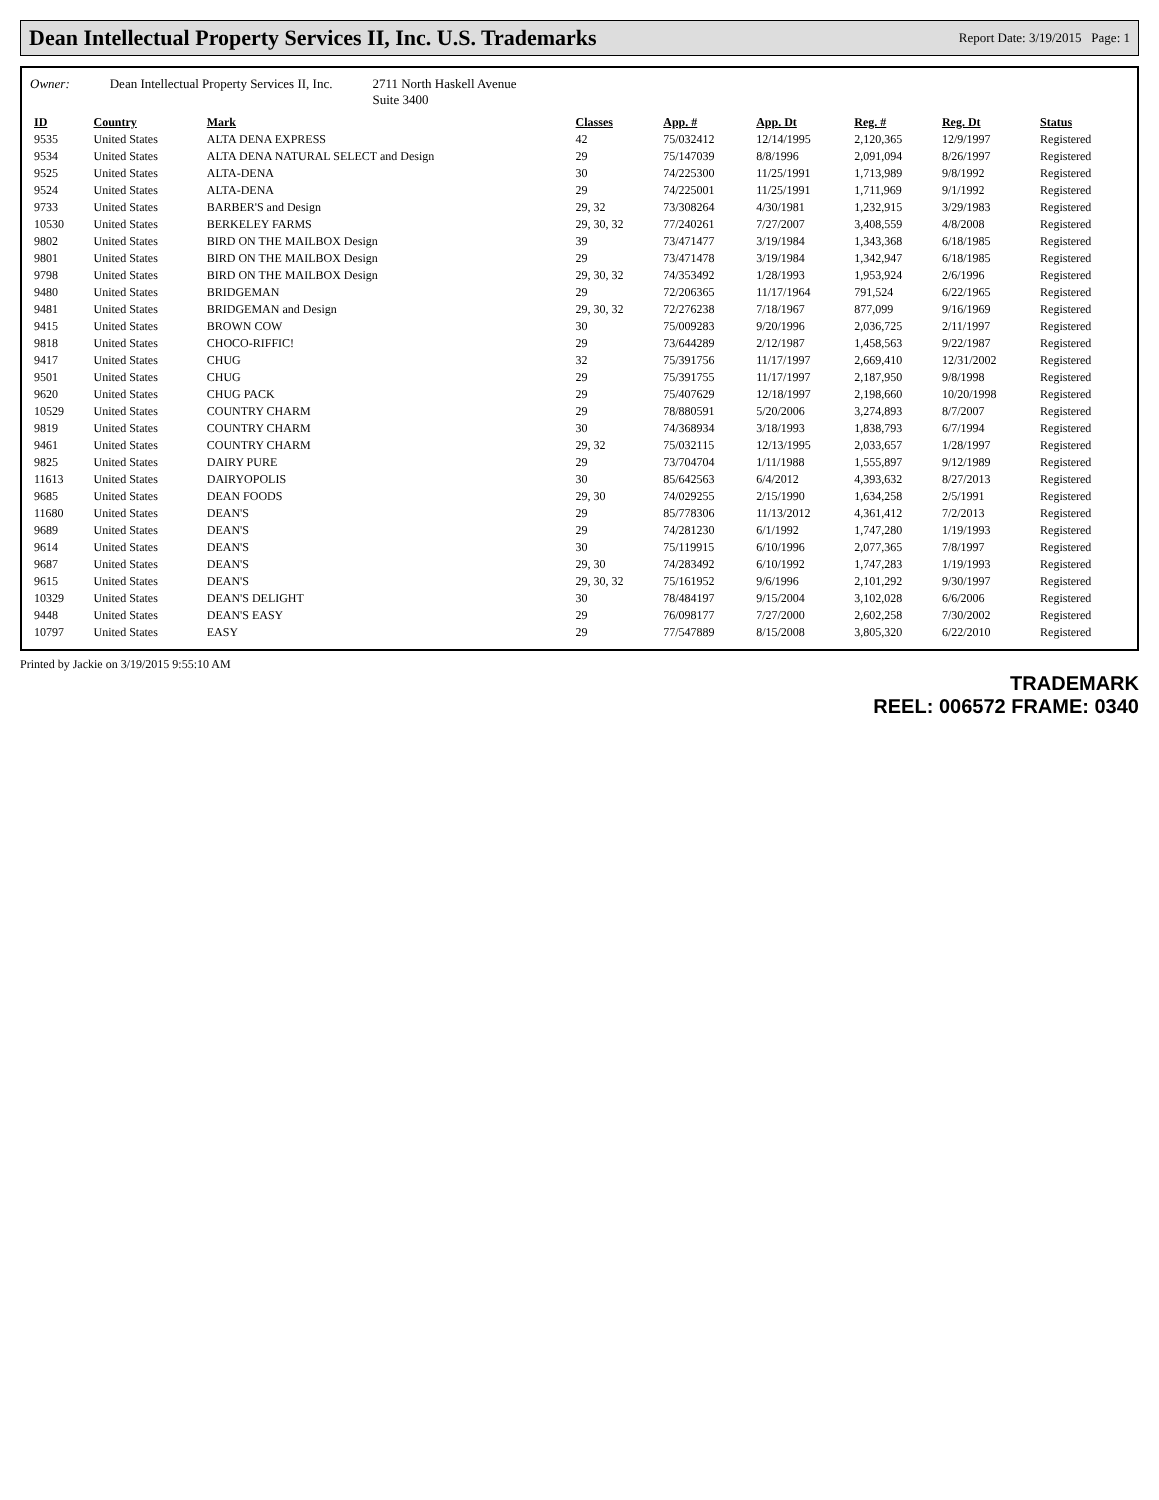Dean Intellectual Property Services II, Inc. U.S. Trademarks
Report Date: 3/19/2015 Page: 1
Owner: Dean Intellectual Property Services II, Inc. 2711 North Haskell Avenue
Suite 3400
| ID | Country | Mark | Classes | App. # | App. Dt | Reg. # | Reg. Dt | Status |
| --- | --- | --- | --- | --- | --- | --- | --- | --- |
| 9535 | United States | ALTA DENA EXPRESS | 42 | 75/032412 | 12/14/1995 | 2,120,365 | 12/9/1997 | Registered |
| 9534 | United States | ALTA DENA NATURAL SELECT and Design | 29 | 75/147039 | 8/8/1996 | 2,091,094 | 8/26/1997 | Registered |
| 9525 | United States | ALTA-DENA | 30 | 74/225300 | 11/25/1991 | 1,713,989 | 9/8/1992 | Registered |
| 9524 | United States | ALTA-DENA | 29 | 74/225001 | 11/25/1991 | 1,711,969 | 9/1/1992 | Registered |
| 9733 | United States | BARBER'S and Design | 29, 32 | 73/308264 | 4/30/1981 | 1,232,915 | 3/29/1983 | Registered |
| 10530 | United States | BERKELEY FARMS | 29, 30, 32 | 77/240261 | 7/27/2007 | 3,408,559 | 4/8/2008 | Registered |
| 9802 | United States | BIRD ON THE MAILBOX Design | 39 | 73/471477 | 3/19/1984 | 1,343,368 | 6/18/1985 | Registered |
| 9801 | United States | BIRD ON THE MAILBOX Design | 29 | 73/471478 | 3/19/1984 | 1,342,947 | 6/18/1985 | Registered |
| 9798 | United States | BIRD ON THE MAILBOX Design | 29, 30, 32 | 74/353492 | 1/28/1993 | 1,953,924 | 2/6/1996 | Registered |
| 9480 | United States | BRIDGEMAN | 29 | 72/206365 | 11/17/1964 | 791,524 | 6/22/1965 | Registered |
| 9481 | United States | BRIDGEMAN and Design | 29, 30, 32 | 72/276238 | 7/18/1967 | 877,099 | 9/16/1969 | Registered |
| 9415 | United States | BROWN COW | 30 | 75/009283 | 9/20/1996 | 2,036,725 | 2/11/1997 | Registered |
| 9818 | United States | CHOCO-RIFFIC! | 29 | 73/644289 | 2/12/1987 | 1,458,563 | 9/22/1987 | Registered |
| 9417 | United States | CHUG | 32 | 75/391756 | 11/17/1997 | 2,669,410 | 12/31/2002 | Registered |
| 9501 | United States | CHUG | 29 | 75/391755 | 11/17/1997 | 2,187,950 | 9/8/1998 | Registered |
| 9620 | United States | CHUG PACK | 29 | 75/407629 | 12/18/1997 | 2,198,660 | 10/20/1998 | Registered |
| 10529 | United States | COUNTRY CHARM | 29 | 78/880591 | 5/20/2006 | 3,274,893 | 8/7/2007 | Registered |
| 9819 | United States | COUNTRY CHARM | 30 | 74/368934 | 3/18/1993 | 1,838,793 | 6/7/1994 | Registered |
| 9461 | United States | COUNTRY CHARM | 29, 32 | 75/032115 | 12/13/1995 | 2,033,657 | 1/28/1997 | Registered |
| 9825 | United States | DAIRY PURE | 29 | 73/704704 | 1/11/1988 | 1,555,897 | 9/12/1989 | Registered |
| 11613 | United States | DAIRYOPOLIS | 30 | 85/642563 | 6/4/2012 | 4,393,632 | 8/27/2013 | Registered |
| 9685 | United States | DEAN FOODS | 29, 30 | 74/029255 | 2/15/1990 | 1,634,258 | 2/5/1991 | Registered |
| 11680 | United States | DEAN'S | 29 | 85/778306 | 11/13/2012 | 4,361,412 | 7/2/2013 | Registered |
| 9689 | United States | DEAN'S | 29 | 74/281230 | 6/1/1992 | 1,747,280 | 1/19/1993 | Registered |
| 9614 | United States | DEAN'S | 30 | 75/119915 | 6/10/1996 | 2,077,365 | 7/8/1997 | Registered |
| 9687 | United States | DEAN'S | 29, 30 | 74/283492 | 6/10/1992 | 1,747,283 | 1/19/1993 | Registered |
| 9615 | United States | DEAN'S | 29, 30, 32 | 75/161952 | 9/6/1996 | 2,101,292 | 9/30/1997 | Registered |
| 10329 | United States | DEAN'S DELIGHT | 30 | 78/484197 | 9/15/2004 | 3,102,028 | 6/6/2006 | Registered |
| 9448 | United States | DEAN'S EASY | 29 | 76/098177 | 7/27/2000 | 2,602,258 | 7/30/2002 | Registered |
| 10797 | United States | EASY | 29 | 77/547889 | 8/15/2008 | 3,805,320 | 6/22/2010 | Registered |
Printed by Jackie on 3/19/2015 9:55:10 AM
TRADEMARK
REEL: 006572 FRAME: 0340